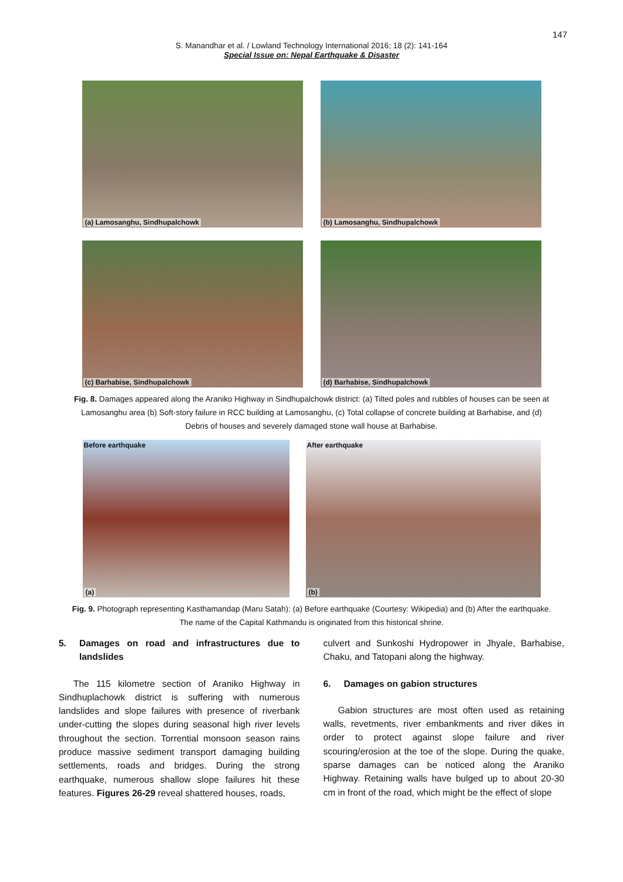147
S. Manandhar et al. / Lowland Technology International 2016; 18 (2): 141-164
Special Issue on: Nepal Earthquake & Disaster
(a) Lamosanghu, Sindhupalchowk
(b) Lamosanghu, Sindhupalchowk
(c) Barhabise, Sindhupalchowk
(d) Barhabise, Sindhupalchowk
Fig. 8. Damages appeared along the Araniko Highway in Sindhupalchowk district: (a) Tilted poles and rubbles of houses can be seen at Lamosanghu area (b) Soft-story failure in RCC building at Lamosanghu, (c) Total collapse of concrete building at Barhabise, and (d) Debris of houses and severely damaged stone wall house at Barhabise.
Before earthquake
(a)
After earthquake
(b)
Fig. 9. Photograph representing Kasthamandap (Maru Satah): (a) Before earthquake (Courtesy: Wikipedia) and (b) After the earthquake. The name of the Capital Kathmandu is originated from this historical shrine.
5. Damages on road and infrastructures due to landslides
The 115 kilometre section of Araniko Highway in Sindhuplachowk district is suffering with numerous landslides and slope failures with presence of riverbank under-cutting the slopes during seasonal high river levels throughout the section. Torrential monsoon season rains produce massive sediment transport damaging building settlements, roads and bridges. During the strong earthquake, numerous shallow slope failures hit these features. Figures 26-29 reveal shattered houses, roads,
culvert and Sunkoshi Hydropower in Jhyale, Barhabise, Chaku, and Tatopani along the highway.
6. Damages on gabion structures
Gabion structures are most often used as retaining walls, revetments, river embankments and river dikes in order to protect against slope failure and river scouring/erosion at the toe of the slope. During the quake, sparse damages can be noticed along the Araniko Highway. Retaining walls have bulged up to about 20-30 cm in front of the road, which might be the effect of slope